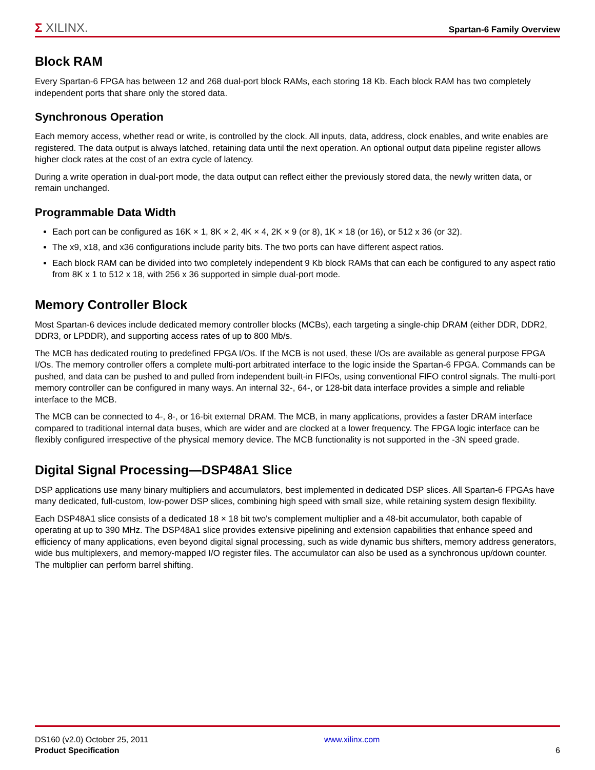Σ XILINX.
Spartan-6 Family Overview
Block RAM
Every Spartan-6 FPGA has between 12 and 268 dual-port block RAMs, each storing 18 Kb. Each block RAM has two completely independent ports that share only the stored data.
Synchronous Operation
Each memory access, whether read or write, is controlled by the clock. All inputs, data, address, clock enables, and write enables are registered. The data output is always latched, retaining data until the next operation. An optional output data pipeline register allows higher clock rates at the cost of an extra cycle of latency.
During a write operation in dual-port mode, the data output can reflect either the previously stored data, the newly written data, or remain unchanged.
Programmable Data Width
Each port can be configured as 16K × 1, 8K × 2, 4K × 4, 2K × 9 (or 8), 1K × 18 (or 16), or 512 x 36 (or 32).
The x9, x18, and x36 configurations include parity bits. The two ports can have different aspect ratios.
Each block RAM can be divided into two completely independent 9 Kb block RAMs that can each be configured to any aspect ratio from 8K x 1 to 512 x 18, with 256 x 36 supported in simple dual-port mode.
Memory Controller Block
Most Spartan-6 devices include dedicated memory controller blocks (MCBs), each targeting a single-chip DRAM (either DDR, DDR2, DDR3, or LPDDR), and supporting access rates of up to 800 Mb/s.
The MCB has dedicated routing to predefined FPGA I/Os. If the MCB is not used, these I/Os are available as general purpose FPGA I/Os. The memory controller offers a complete multi-port arbitrated interface to the logic inside the Spartan-6 FPGA. Commands can be pushed, and data can be pushed to and pulled from independent built-in FIFOs, using conventional FIFO control signals. The multi-port memory controller can be configured in many ways. An internal 32-, 64-, or 128-bit data interface provides a simple and reliable interface to the MCB.
The MCB can be connected to 4-, 8-, or 16-bit external DRAM. The MCB, in many applications, provides a faster DRAM interface compared to traditional internal data buses, which are wider and are clocked at a lower frequency. The FPGA logic interface can be flexibly configured irrespective of the physical memory device. The MCB functionality is not supported in the -3N speed grade.
Digital Signal Processing—DSP48A1 Slice
DSP applications use many binary multipliers and accumulators, best implemented in dedicated DSP slices. All Spartan-6 FPGAs have many dedicated, full-custom, low-power DSP slices, combining high speed with small size, while retaining system design flexibility.
Each DSP48A1 slice consists of a dedicated 18 × 18 bit two's complement multiplier and a 48-bit accumulator, both capable of operating at up to 390 MHz. The DSP48A1 slice provides extensive pipelining and extension capabilities that enhance speed and efficiency of many applications, even beyond digital signal processing, such as wide dynamic bus shifters, memory address generators, wide bus multiplexers, and memory-mapped I/O register files. The accumulator can also be used as a synchronous up/down counter. The multiplier can perform barrel shifting.
DS160 (v2.0) October 25, 2011
Product Specification
www.xilinx.com
6